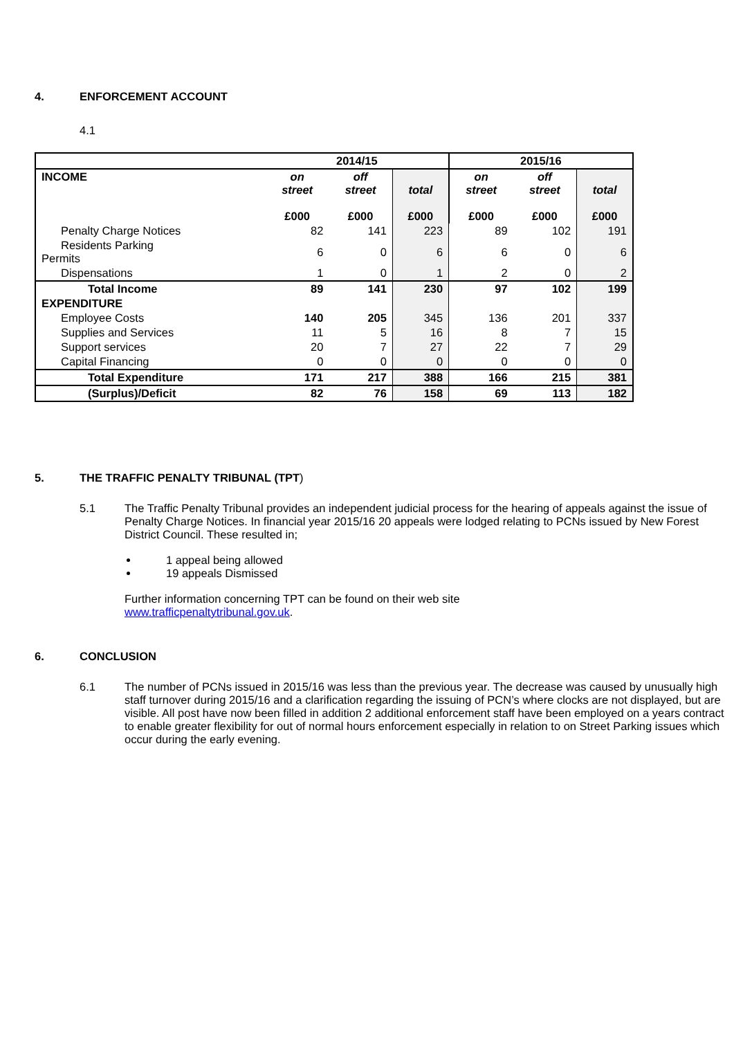4. ENFORCEMENT ACCOUNT
4.1
| | 2014/15 | | | 2015/16 | | |
| INCOME | on street £000 | off street £000 | total £000 | on street £000 | off street £000 | total £000 |
| Penalty Charge Notices | 82 | 141 | 223 | 89 | 102 | 191 |
| Residents Parking Permits | 6 | 0 | 6 | 6 | 0 | 6 |
| Dispensations | 1 | 0 | 1 | 2 | 0 | 2 |
| Total Income | 89 | 141 | 230 | 97 | 102 | 199 |
| EXPENDITURE | | | | | | |
| Employee Costs | 140 | 205 | 345 | 136 | 201 | 337 |
| Supplies and Services | 11 | 5 | 16 | 8 | 7 | 15 |
| Support services | 20 | 7 | 27 | 22 | 7 | 29 |
| Capital Financing | 0 | 0 | 0 | 0 | 0 | 0 |
| Total Expenditure | 171 | 217 | 388 | 166 | 215 | 381 |
| (Surplus)/Deficit | 82 | 76 | 158 | 69 | 113 | 182 |
5. THE TRAFFIC PENALTY TRIBUNAL (TPT)
5.1 The Traffic Penalty Tribunal provides an independent judicial process for the hearing of appeals against the issue of Penalty Charge Notices. In financial year 2015/16 20 appeals were lodged relating to PCNs issued by New Forest District Council. These resulted in;
1 appeal being allowed
19 appeals Dismissed
Further information concerning TPT can be found on their web site
www.trafficpenaltytribunal.gov.uk.
6. CONCLUSION
6.1 The number of PCNs issued in 2015/16 was less than the previous year. The decrease was caused by unusually high staff turnover during 2015/16 and a clarification regarding the issuing of PCN’s where clocks are not displayed, but are visible. All post have now been filled in addition 2 additional enforcement staff have been employed on a years contract to enable greater flexibility for out of normal hours enforcement especially in relation to on Street Parking issues which occur during the early evening.